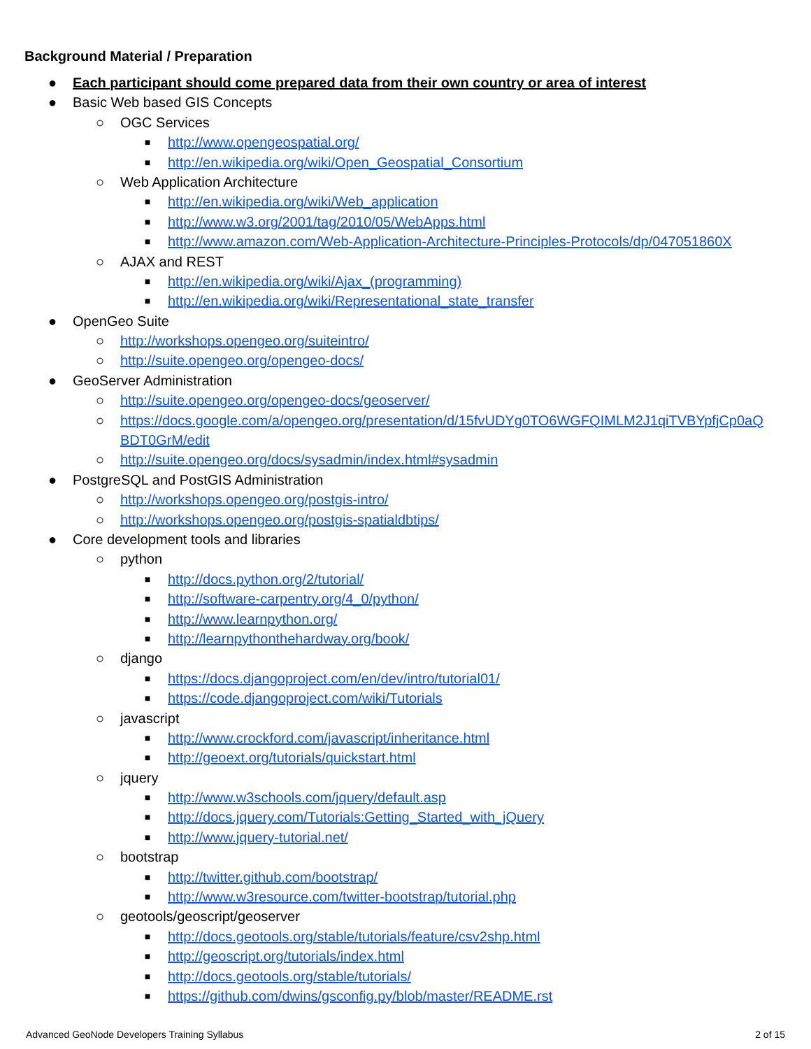Background Material / Preparation
● Each participant should come prepared data from their own country or area of interest
● Basic Web based GIS Concepts
○ OGC Services
■ http://www.opengeospatial.org/
■ http://en.wikipedia.org/wiki/Open_Geospatial_Consortium
○ Web Application Architecture
■ http://en.wikipedia.org/wiki/Web_application
■ http://www.w3.org/2001/tag/2010/05/WebApps.html
■ http://www.amazon.com/Web-Application-Architecture-Principles-Protocols/dp/047051860X
○ AJAX and REST
■ http://en.wikipedia.org/wiki/Ajax_(programming)
■ http://en.wikipedia.org/wiki/Representational_state_transfer
● OpenGeo Suite
○ http://workshops.opengeo.org/suiteintro/
○ http://suite.opengeo.org/opengeo-docs/
● GeoServer Administration
○ http://suite.opengeo.org/opengeo-docs/geoserver/
○ https://docs.google.com/a/opengeo.org/presentation/d/15fvUDYg0TO6WGFQIMLM2J1qiTVBYpfjCp0aQ
BDT0GrM/edit
○ http://suite.opengeo.org/docs/sysadmin/index.html#sysadmin
● PostgreSQL and PostGIS Administration
○ http://workshops.opengeo.org/postgis-intro/
○ http://workshops.opengeo.org/postgis-spatialdbtips/
● Core development tools and libraries
○ python
■ http://docs.python.org/2/tutorial/
■ http://software-carpentry.org/4_0/python/
■ http://www.learnpython.org/
■ http://learnpythonthehardway.org/book/
○ django
■ https://docs.djangoproject.com/en/dev/intro/tutorial01/
■ https://code.djangoproject.com/wiki/Tutorials
○ javascript
■ http://www.crockford.com/javascript/inheritance.html
■ http://geoext.org/tutorials/quickstart.html
○ jquery
■ http://www.w3schools.com/jquery/default.asp
■ http://docs.jquery.com/Tutorials:Getting_Started_with_jQuery
■ http://www.jquery-tutorial.net/
○ bootstrap
■ http://twitter.github.com/bootstrap/
■ http://www.w3resource.com/twitter-bootstrap/tutorial.php
○ geotools/geoscript/geoserver
■ http://docs.geotools.org/stable/tutorials/feature/csv2shp.html
■ http://geoscript.org/tutorials/index.html
■ http://docs.geotools.org/stable/tutorials/
■ https://github.com/dwins/gsconfig.py/blob/master/README.rst
Advanced GeoNode Developers Training Syllabus 2 of 15